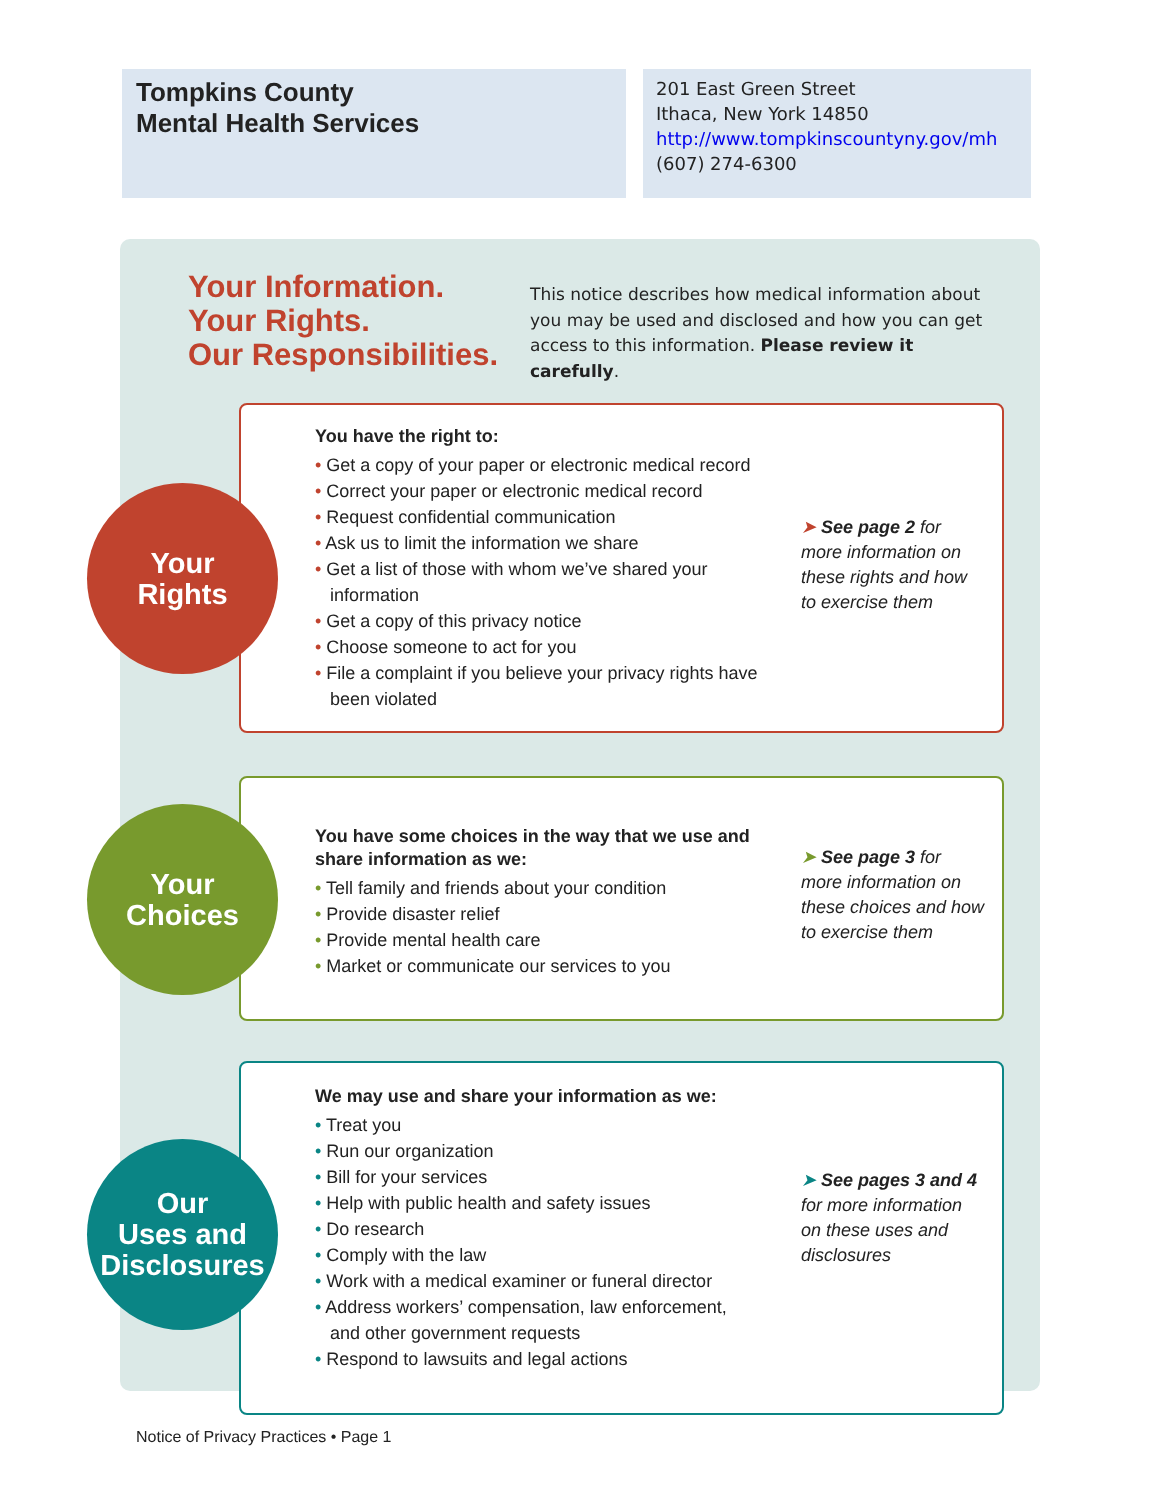Tompkins County
Mental Health Services
201 East Green Street
Ithaca, New York 14850
http://www.tompkinscountyny.gov/mh
(607) 274-6300
Your Information.
Your Rights.
Our Responsibilities.
This notice describes how medical information about you may be used and disclosed and how you can get access to this information. Please review it carefully.
You have the right to:
• Get a copy of your paper or electronic medical record
• Correct your paper or electronic medical record
• Request confidential communication
• Ask us to limit the information we share
• Get a list of those with whom we’ve shared your information
• Get a copy of this privacy notice
• Choose someone to act for you
• File a complaint if you believe your privacy rights have been violated
➤ See page 2 for more information on these rights and how to exercise them
Your
Rights
You have some choices in the way that we use and share information as we:
• Tell family and friends about your condition
• Provide disaster relief
• Provide mental health care
• Market or communicate our services to you
➤ See page 3 for more information on these choices and how to exercise them
Your
Choices
We may use and share your information as we:
• Treat you
• Run our organization
• Bill for your services
• Help with public health and safety issues
• Do research
• Comply with the law
• Work with a medical examiner or funeral director
• Address workers’ compensation, law enforcement, and other government requests
• Respond to lawsuits and legal actions
➤ See pages 3 and 4 for more information on these uses and disclosures
Our
Uses and
Disclosures
Notice of Privacy Practices • Page 1